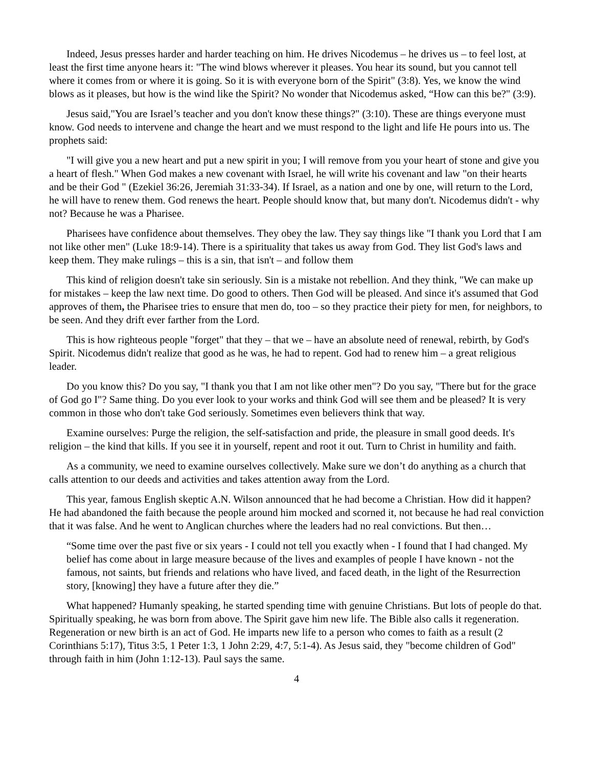Indeed, Jesus presses harder and harder teaching on him. He drives Nicodemus – he drives us – to feel lost, at least the first time anyone hears it: "The wind blows wherever it pleases. You hear its sound, but you cannot tell where it comes from or where it is going. So it is with everyone born of the Spirit" (3:8). Yes, we know the wind blows as it pleases, but how is the wind like the Spirit? No wonder that Nicodemus asked, “How can this be?" (3:9).
Jesus said,"You are Israel’s teacher and you don't know these things?" (3:10). These are things everyone must know. God needs to intervene and change the heart and we must respond to the light and life He pours into us. The prophets said:
"I will give you a new heart and put a new spirit in you; I will remove from you your heart of stone and give you a heart of flesh." When God makes a new covenant with Israel, he will write his covenant and law "on their hearts and be their God " (Ezekiel 36:26, Jeremiah 31:33-34). If Israel, as a nation and one by one, will return to the Lord, he will have to renew them. God renews the heart. People should know that, but many don't. Nicodemus didn't - why not? Because he was a Pharisee.
Pharisees have confidence about themselves. They obey the law. They say things like "I thank you Lord that I am not like other men" (Luke 18:9-14). There is a spirituality that takes us away from God. They list God's laws and keep them. They make rulings – this is a sin, that isn't – and follow them
This kind of religion doesn't take sin seriously. Sin is a mistake not rebellion. And they think, "We can make up for mistakes – keep the law next time. Do good to others. Then God will be pleased. And since it's assumed that God approves of them, the Pharisee tries to ensure that men do, too – so they practice their piety for men, for neighbors, to be seen. And they drift ever farther from the Lord.
This is how righteous people "forget" that they – that we – have an absolute need of renewal, rebirth, by God's Spirit. Nicodemus didn't realize that good as he was, he had to repent. God had to renew him – a great religious leader.
Do you know this? Do you say, "I thank you that I am not like other men"? Do you say, "There but for the grace of God go I"? Same thing. Do you ever look to your works and think God will see them and be pleased? It is very common in those who don't take God seriously. Sometimes even believers think that way.
Examine ourselves: Purge the religion, the self-satisfaction and pride, the pleasure in small good deeds. It's religion – the kind that kills. If you see it in yourself, repent and root it out. Turn to Christ in humility and faith.
As a community, we need to examine ourselves collectively. Make sure we don’t do anything as a church that calls attention to our deeds and activities and takes attention away from the Lord.
This year, famous English skeptic A.N. Wilson announced that he had become a Christian. How did it happen? He had abandoned the faith because the people around him mocked and scorned it, not because he had real conviction that it was false. And he went to Anglican churches where the leaders had no real convictions. But then…
“Some time over the past five or six years - I could not tell you exactly when - I found that I had changed. My belief has come about in large measure because of the lives and examples of people I have known - not the famous, not saints, but friends and relations who have lived, and faced death, in the light of the Resurrection story, [knowing] they have a future after they die.”
What happened? Humanly speaking, he started spending time with genuine Christians. But lots of people do that. Spiritually speaking, he was born from above. The Spirit gave him new life. The Bible also calls it regeneration. Regeneration or new birth is an act of God. He imparts new life to a person who comes to faith as a result (2 Corinthians 5:17), Titus 3:5, 1 Peter 1:3, 1 John 2:29, 4:7, 5:1-4). As Jesus said, they "become children of God" through faith in him (John 1:12-13). Paul says the same.
4